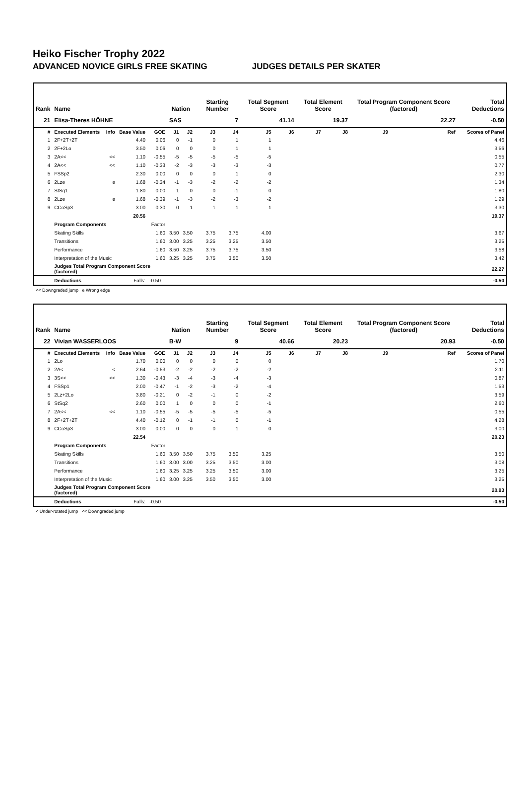Heiko Fischer Trophy 2022
ADVANCED NOVICE GIRLS FREE SKATING JUDGES DETAILS PER SKATER
| Rank | Name | | | | Nation | | Starting Number | | Total Segment Score | | Total Element Score | | Total Program Component Score (factored) | | | Total Deductions |
| --- | --- | --- | --- | --- | --- | --- | --- | --- | --- | --- | --- | --- | --- | --- | --- | --- |
| 21 | Elisa-Theres HÖHNE | | | | SAS | | 7 | | 41.14 | | 19.37 | | 22.27 | | | -0.50 |
| # | Executed Elements | Info | Base Value | GOE | J1 | J2 | J3 | J4 | J5 | J6 | J7 | J8 | J9 | | Ref | Scores of Panel |
| 1 | 2F+2T+2T | | 4.40 | 0.06 | 0 | -1 | 0 | 1 | 1 | | | | | | | 4.46 |
| 2 | 2F+2Lo | | 3.50 | 0.06 | 0 | 0 | 0 | 1 | 1 | | | | | | | 3.56 |
| 3 | 2A<< | << | 1.10 | -0.55 | -5 | -5 | -5 | -5 | -5 | | | | | | | 0.55 |
| 4 | 2A<< | << | 1.10 | -0.33 | -2 | -3 | -3 | -3 | -3 | | | | | | | 0.77 |
| 5 | FSSp2 | | 2.30 | 0.00 | 0 | 0 | 0 | 1 | 0 | | | | | | | 2.30 |
| 6 | 2Lze | e | 1.68 | -0.34 | -1 | -3 | -2 | -2 | -2 | | | | | | | 1.34 |
| 7 | StSq1 | | 1.80 | 0.00 | 1 | 0 | 0 | -1 | 0 | | | | | | | 1.80 |
| 8 | 2Lze | e | 1.68 | -0.39 | -1 | -3 | -2 | -3 | -2 | | | | | | | 1.29 |
| 9 | CCoSp3 | | 3.00 | 0.30 | 0 | 1 | 1 | 1 | 1 | | | | | | | 3.30 |
| | | | 20.56 | | | | | | | | | | | | | 19.37 |
| | Program Components | | | Factor | | | | | | | | | | | | |
| | Skating Skills | | | 1.60 | 3.50 | 3.50 | 3.75 | 3.75 | 4.00 | | | | | | | 3.67 |
| | Transitions | | | 1.60 | 3.00 | 3.25 | 3.25 | 3.25 | 3.50 | | | | | | | 3.25 |
| | Performance | | | 1.60 | 3.50 | 3.25 | 3.75 | 3.75 | 3.50 | | | | | | | 3.58 |
| | Interpretation of the Music | | | 1.60 | 3.25 | 3.25 | 3.75 | 3.50 | 3.50 | | | | | | | 3.42 |
| | Judges Total Program Component Score (factored) | | | | | | | | | | | | | | | 22.27 |
| | Deductions | Falls: | | -0.50 | | | | | | | | | | | | -0.50 |
<< Downgraded jump e Wrong edge
| Rank | Name | | | | Nation | | Starting Number | | Total Segment Score | | Total Element Score | | Total Program Component Score (factored) | | | Total Deductions |
| --- | --- | --- | --- | --- | --- | --- | --- | --- | --- | --- | --- | --- | --- | --- | --- | --- |
| 22 | Vivian WASSERLOOS | | | | B-W | | 9 | | 40.66 | | 20.23 | | 20.93 | | | -0.50 |
| # | Executed Elements | Info | Base Value | GOE | J1 | J2 | J3 | J4 | J5 | J6 | J7 | J8 | J9 | | Ref | Scores of Panel |
| 1 | 2Lo | | 1.70 | 0.00 | 0 | 0 | 0 | 0 | 0 | | | | | | | 1.70 |
| 2 | 2A< | < | 2.64 | -0.53 | -2 | -2 | -2 | -2 | -2 | | | | | | | 2.11 |
| 3 | 3S<< | << | 1.30 | -0.43 | -3 | -4 | -3 | -4 | -3 | | | | | | | 0.87 |
| 4 | FSSp1 | | 2.00 | -0.47 | -1 | -2 | -3 | -2 | -4 | | | | | | | 1.53 |
| 5 | 2Lz+2Lo | | 3.80 | -0.21 | 0 | -2 | -1 | 0 | -2 | | | | | | | 3.59 |
| 6 | StSq2 | | 2.60 | 0.00 | 1 | 0 | 0 | 0 | -1 | | | | | | | 2.60 |
| 7 | 2A<< | << | 1.10 | -0.55 | -5 | -5 | -5 | -5 | -5 | | | | | | | 0.55 |
| 8 | 2F+2T+2T | | 4.40 | -0.12 | 0 | -1 | -1 | 0 | -1 | | | | | | | 4.28 |
| 9 | CCoSp3 | | 3.00 | 0.00 | 0 | 0 | 0 | 1 | 0 | | | | | | | 3.00 |
| | | | 22.54 | | | | | | | | | | | | | 20.23 |
| | Program Components | | | Factor | | | | | | | | | | | | |
| | Skating Skills | | | 1.60 | 3.50 | 3.50 | 3.75 | 3.50 | 3.25 | | | | | | | 3.50 |
| | Transitions | | | 1.60 | 3.00 | 3.00 | 3.25 | 3.50 | 3.00 | | | | | | | 3.08 |
| | Performance | | | 1.60 | 3.25 | 3.25 | 3.25 | 3.50 | 3.00 | | | | | | | 3.25 |
| | Interpretation of the Music | | | 1.60 | 3.00 | 3.25 | 3.50 | 3.50 | 3.00 | | | | | | | 3.25 |
| | Judges Total Program Component Score (factored) | | | | | | | | | | | | | | | 20.93 |
| | Deductions | Falls: | | -0.50 | | | | | | | | | | | | -0.50 |
< Under-rotated jump << Downgraded jump